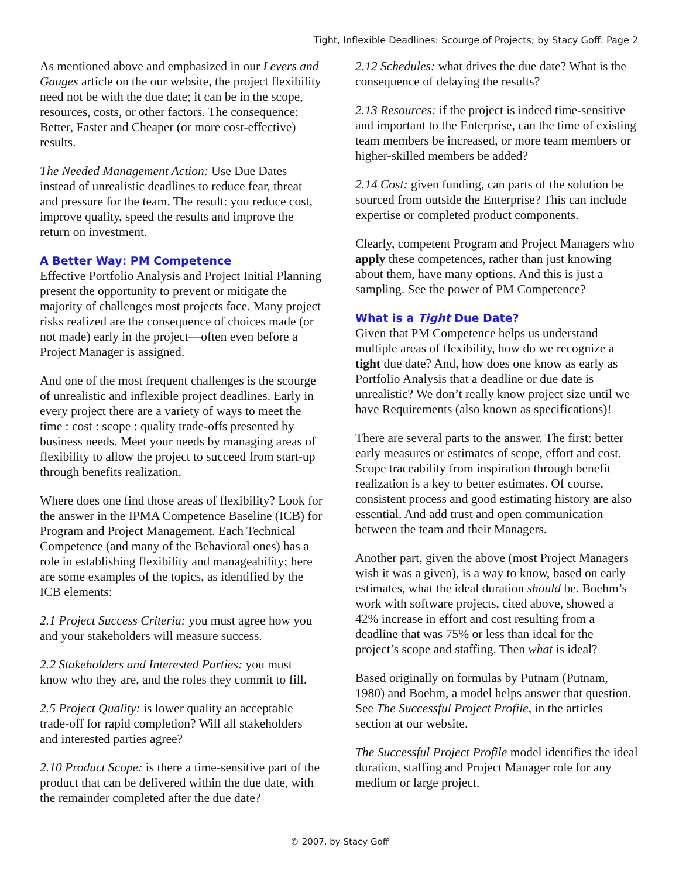Tight, Inflexible Deadlines: Scourge of Projects; by Stacy Goff. Page 2
As mentioned above and emphasized in our Levers and Gauges article on the our website, the project flexibility need not be with the due date; it can be in the scope, resources, costs, or other factors. The consequence: Better, Faster and Cheaper (or more cost-effective) results.
The Needed Management Action: Use Due Dates instead of unrealistic deadlines to reduce fear, threat and pressure for the team. The result: you reduce cost, improve quality, speed the results and improve the return on investment.
A Better Way: PM Competence
Effective Portfolio Analysis and Project Initial Planning present the opportunity to prevent or mitigate the majority of challenges most projects face. Many project risks realized are the consequence of choices made (or not made) early in the project—often even before a Project Manager is assigned.
And one of the most frequent challenges is the scourge of unrealistic and inflexible project deadlines. Early in every project there are a variety of ways to meet the time : cost : scope : quality trade-offs presented by business needs. Meet your needs by managing areas of flexibility to allow the project to succeed from start-up through benefits realization.
Where does one find those areas of flexibility? Look for the answer in the IPMA Competence Baseline (ICB) for Program and Project Management. Each Technical Competence (and many of the Behavioral ones) has a role in establishing flexibility and manageability; here are some examples of the topics, as identified by the ICB elements:
2.1 Project Success Criteria: you must agree how you and your stakeholders will measure success.
2.2 Stakeholders and Interested Parties: you must know who they are, and the roles they commit to fill.
2.5 Project Quality: is lower quality an acceptable trade-off for rapid completion? Will all stakeholders and interested parties agree?
2.10 Product Scope: is there a time-sensitive part of the product that can be delivered within the due date, with the remainder completed after the due date?
2.12 Schedules: what drives the due date? What is the consequence of delaying the results?
2.13 Resources: if the project is indeed time-sensitive and important to the Enterprise, can the time of existing team members be increased, or more team members or higher-skilled members be added?
2.14 Cost: given funding, can parts of the solution be sourced from outside the Enterprise? This can include expertise or completed product components.
Clearly, competent Program and Project Managers who apply these competences, rather than just knowing about them, have many options. And this is just a sampling. See the power of PM Competence?
What is a Tight Due Date?
Given that PM Competence helps us understand multiple areas of flexibility, how do we recognize a tight due date? And, how does one know as early as Portfolio Analysis that a deadline or due date is unrealistic? We don’t really know project size until we have Requirements (also known as specifications)!
There are several parts to the answer. The first: better early measures or estimates of scope, effort and cost. Scope traceability from inspiration through benefit realization is a key to better estimates. Of course, consistent process and good estimating history are also essential. And add trust and open communication between the team and their Managers.
Another part, given the above (most Project Managers wish it was a given), is a way to know, based on early estimates, what the ideal duration should be. Boehm’s work with software projects, cited above, showed a 42% increase in effort and cost resulting from a deadline that was 75% or less than ideal for the project’s scope and staffing. Then what is ideal?
Based originally on formulas by Putnam (Putnam, 1980) and Boehm, a model helps answer that question. See The Successful Project Profile, in the articles section at our website.
The Successful Project Profile model identifies the ideal duration, staffing and Project Manager role for any medium or large project.
© 2007, by Stacy Goff